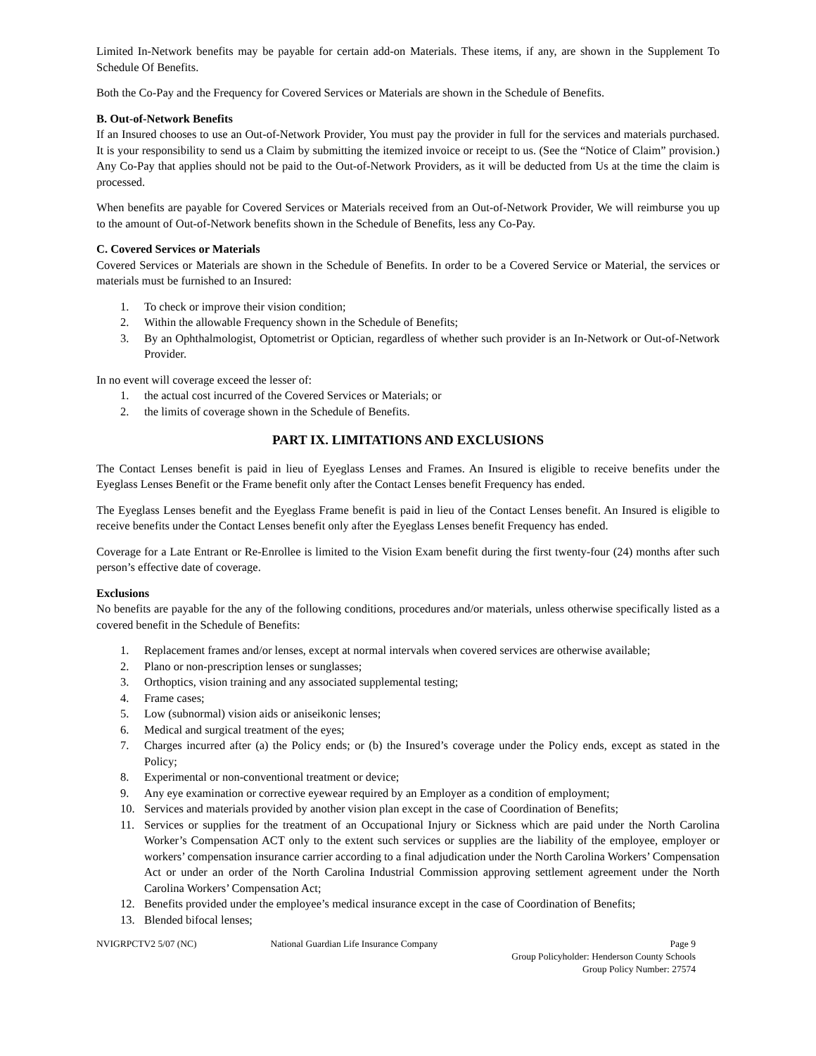Limited In-Network benefits may be payable for certain add-on Materials. These items, if any, are shown in the Supplement To Schedule Of Benefits.
Both the Co-Pay and the Frequency for Covered Services or Materials are shown in the Schedule of Benefits.
B. Out-of-Network Benefits
If an Insured chooses to use an Out-of-Network Provider, You must pay the provider in full for the services and materials purchased. It is your responsibility to send us a Claim by submitting the itemized invoice or receipt to us. (See the “Notice of Claim” provision.) Any Co-Pay that applies should not be paid to the Out-of-Network Providers, as it will be deducted from Us at the time the claim is processed.
When benefits are payable for Covered Services or Materials received from an Out-of-Network Provider, We will reimburse you up to the amount of Out-of-Network benefits shown in the Schedule of Benefits, less any Co-Pay.
C. Covered Services or Materials
Covered Services or Materials are shown in the Schedule of Benefits. In order to be a Covered Service or Material, the services or materials must be furnished to an Insured:
1. To check or improve their vision condition;
2. Within the allowable Frequency shown in the Schedule of Benefits;
3. By an Ophthalmologist, Optometrist or Optician, regardless of whether such provider is an In-Network or Out-of-Network Provider.
In no event will coverage exceed the lesser of:
1. the actual cost incurred of the Covered Services or Materials; or
2. the limits of coverage shown in the Schedule of Benefits.
PART IX. LIMITATIONS AND EXCLUSIONS
The Contact Lenses benefit is paid in lieu of Eyeglass Lenses and Frames. An Insured is eligible to receive benefits under the Eyeglass Lenses Benefit or the Frame benefit only after the Contact Lenses benefit Frequency has ended.
The Eyeglass Lenses benefit and the Eyeglass Frame benefit is paid in lieu of the Contact Lenses benefit. An Insured is eligible to receive benefits under the Contact Lenses benefit only after the Eyeglass Lenses benefit Frequency has ended.
Coverage for a Late Entrant or Re-Enrollee is limited to the Vision Exam benefit during the first twenty-four (24) months after such person’s effective date of coverage.
Exclusions
No benefits are payable for the any of the following conditions, procedures and/or materials, unless otherwise specifically listed as a covered benefit in the Schedule of Benefits:
1. Replacement frames and/or lenses, except at normal intervals when covered services are otherwise available;
2. Plano or non-prescription lenses or sunglasses;
3. Orthoptics, vision training and any associated supplemental testing;
4. Frame cases;
5. Low (subnormal) vision aids or aniseikonic lenses;
6. Medical and surgical treatment of the eyes;
7. Charges incurred after (a) the Policy ends; or (b) the Insured’s coverage under the Policy ends, except as stated in the Policy;
8. Experimental or non-conventional treatment or device;
9. Any eye examination or corrective eyewear required by an Employer as a condition of employment;
10. Services and materials provided by another vision plan except in the case of Coordination of Benefits;
11. Services or supplies for the treatment of an Occupational Injury or Sickness which are paid under the North Carolina Worker’s Compensation ACT only to the extent such services or supplies are the liability of the employee, employer or workers’ compensation insurance carrier according to a final adjudication under the North Carolina Workers’ Compensation Act or under an order of the North Carolina Industrial Commission approving settlement agreement under the North Carolina Workers’ Compensation Act;
12. Benefits provided under the employee’s medical insurance except in the case of Coordination of Benefits;
13. Blended bifocal lenses;
NVIGRPCTV2 5/07 (NC) National Guardian Life Insurance Company Page 9
Group Policyholder: Henderson County Schools
Group Policy Number: 27574